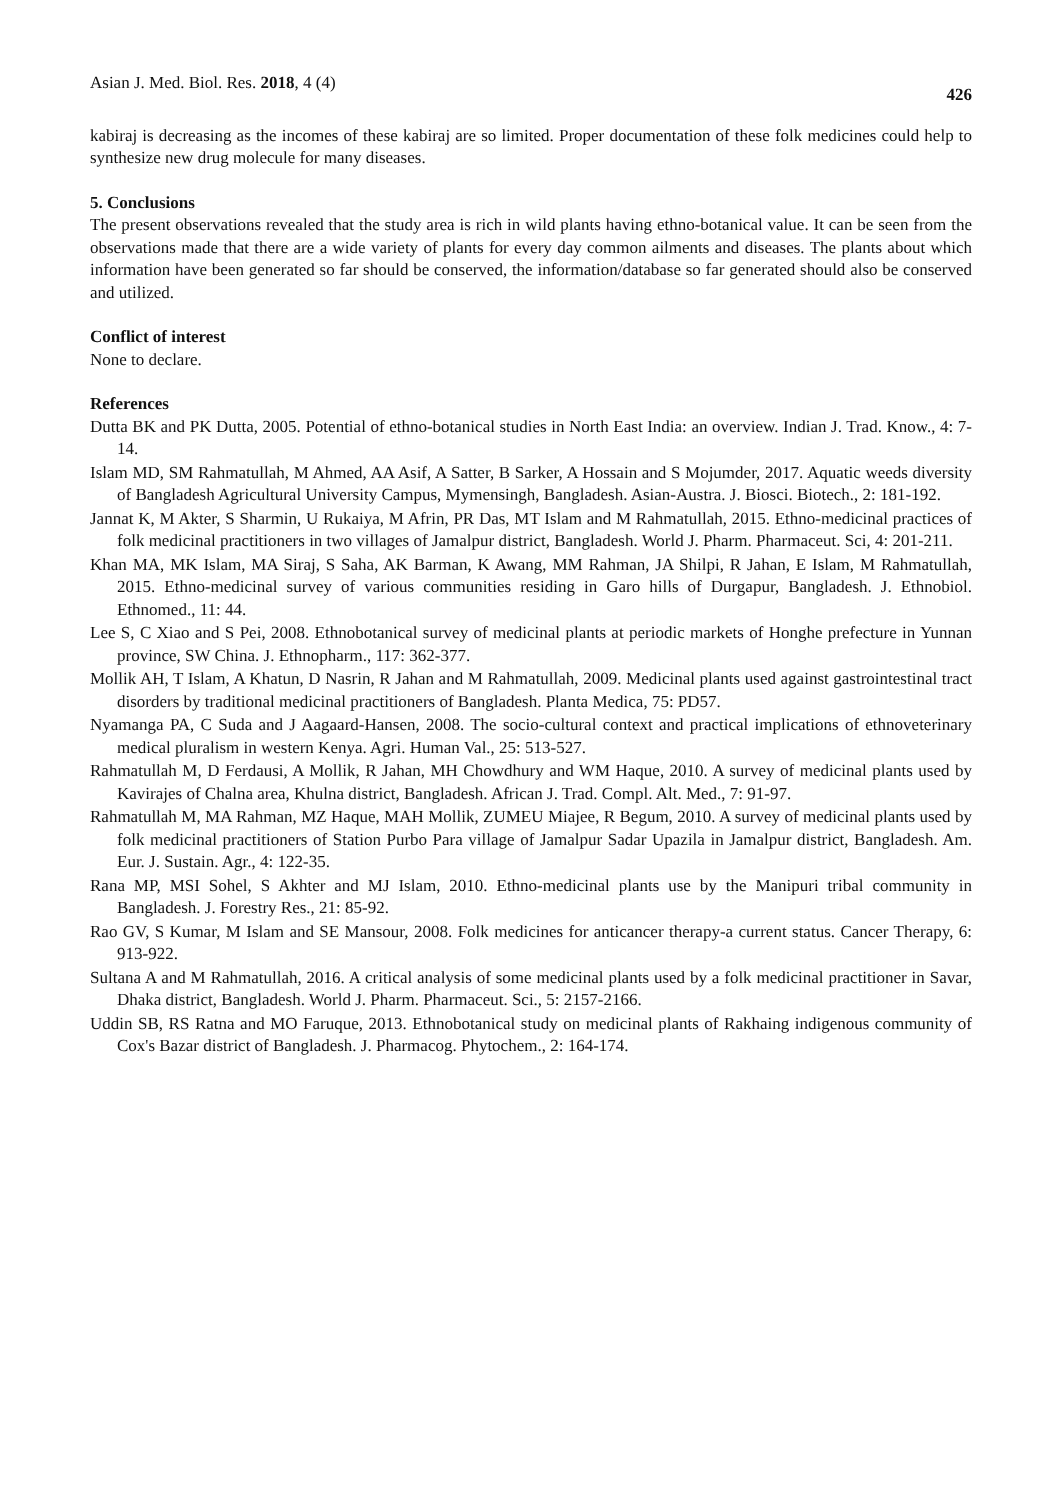Asian J. Med. Biol. Res. 2018, 4 (4) 426
kabiraj is decreasing as the incomes of these kabiraj are so limited. Proper documentation of these folk medicines could help to synthesize new drug molecule for many diseases.
5. Conclusions
The present observations revealed that the study area is rich in wild plants having ethno-botanical value. It can be seen from the observations made that there are a wide variety of plants for every day common ailments and diseases. The plants about which information have been generated so far should be conserved, the information/database so far generated should also be conserved and utilized.
Conflict of interest
None to declare.
References
Dutta BK and PK Dutta, 2005. Potential of ethno-botanical studies in North East India: an overview. Indian J. Trad. Know., 4: 7-14.
Islam MD, SM Rahmatullah, M Ahmed, AA Asif, A Satter, B Sarker, A Hossain and S Mojumder, 2017. Aquatic weeds diversity of Bangladesh Agricultural University Campus, Mymensingh, Bangladesh. Asian-Austra. J. Biosci. Biotech., 2: 181-192.
Jannat K, M Akter, S Sharmin, U Rukaiya, M Afrin, PR Das, MT Islam and M Rahmatullah, 2015. Ethno-medicinal practices of folk medicinal practitioners in two villages of Jamalpur district, Bangladesh. World J. Pharm. Pharmaceut. Sci, 4: 201-211.
Khan MA, MK Islam, MA Siraj, S Saha, AK Barman, K Awang, MM Rahman, JA Shilpi, R Jahan, E Islam, M Rahmatullah, 2015. Ethno-medicinal survey of various communities residing in Garo hills of Durgapur, Bangladesh. J. Ethnobiol. Ethnomed., 11: 44.
Lee S, C Xiao and S Pei, 2008. Ethnobotanical survey of medicinal plants at periodic markets of Honghe prefecture in Yunnan province, SW China. J. Ethnopharm., 117: 362-377.
Mollik AH, T Islam, A Khatun, D Nasrin, R Jahan and M Rahmatullah, 2009. Medicinal plants used against gastrointestinal tract disorders by traditional medicinal practitioners of Bangladesh. Planta Medica, 75: PD57.
Nyamanga PA, C Suda and J Aagaard-Hansen, 2008. The socio-cultural context and practical implications of ethnoveterinary medical pluralism in western Kenya. Agri. Human Val., 25: 513-527.
Rahmatullah M, D Ferdausi, A Mollik, R Jahan, MH Chowdhury and WM Haque, 2010. A survey of medicinal plants used by Kavirajes of Chalna area, Khulna district, Bangladesh. African J. Trad. Compl. Alt. Med., 7: 91-97.
Rahmatullah M, MA Rahman, MZ Haque, MAH Mollik, ZUMEU Miajee, R Begum, 2010. A survey of medicinal plants used by folk medicinal practitioners of Station Purbo Para village of Jamalpur Sadar Upazila in Jamalpur district, Bangladesh. Am. Eur. J. Sustain. Agr., 4: 122-35.
Rana MP, MSI Sohel, S Akhter and MJ Islam, 2010. Ethno-medicinal plants use by the Manipuri tribal community in Bangladesh. J. Forestry Res., 21: 85-92.
Rao GV, S Kumar, M Islam and SE Mansour, 2008. Folk medicines for anticancer therapy-a current status. Cancer Therapy, 6: 913-922.
Sultana A and M Rahmatullah, 2016. A critical analysis of some medicinal plants used by a folk medicinal practitioner in Savar, Dhaka district, Bangladesh. World J. Pharm. Pharmaceut. Sci., 5: 2157-2166.
Uddin SB, RS Ratna and MO Faruque, 2013. Ethnobotanical study on medicinal plants of Rakhaing indigenous community of Cox's Bazar district of Bangladesh. J. Pharmacog. Phytochem., 2: 164-174.